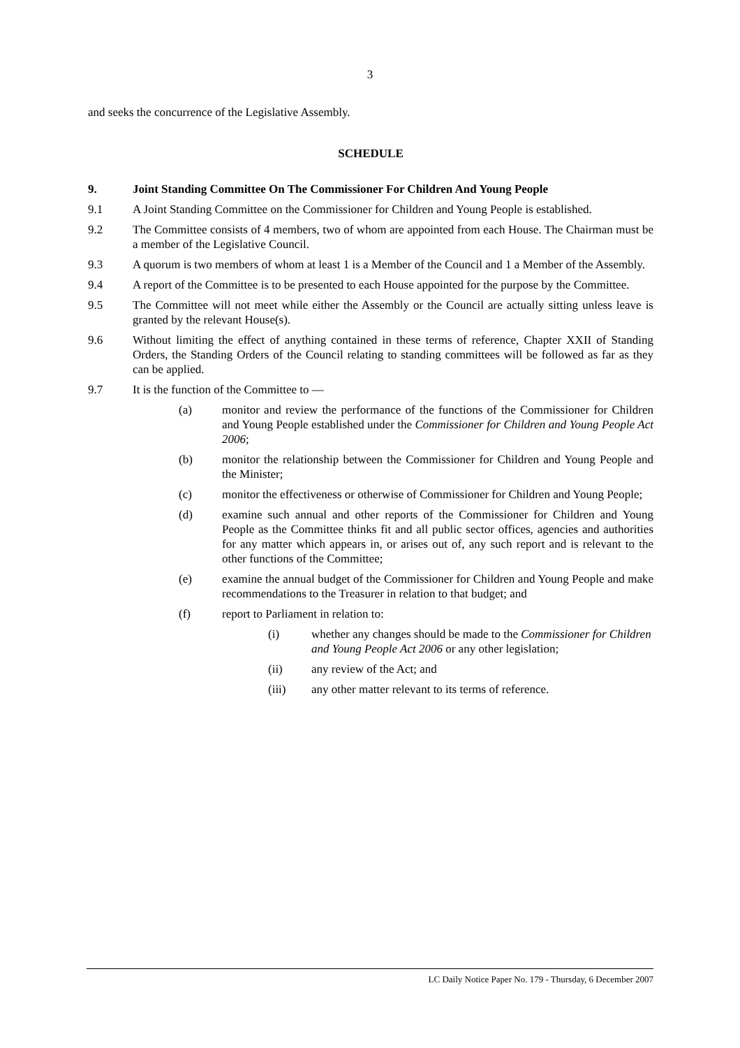3
and seeks the concurrence of the Legislative Assembly.
SCHEDULE
9. Joint Standing Committee On The Commissioner For Children And Young People
9.1 A Joint Standing Committee on the Commissioner for Children and Young People is established.
9.2 The Committee consists of 4 members, two of whom are appointed from each House. The Chairman must be a member of the Legislative Council.
9.3 A quorum is two members of whom at least 1 is a Member of the Council and 1 a Member of the Assembly.
9.4 A report of the Committee is to be presented to each House appointed for the purpose by the Committee.
9.5 The Committee will not meet while either the Assembly or the Council are actually sitting unless leave is granted by the relevant House(s).
9.6 Without limiting the effect of anything contained in these terms of reference, Chapter XXII of Standing Orders, the Standing Orders of the Council relating to standing committees will be followed as far as they can be applied.
9.7 It is the function of the Committee to —
(a) monitor and review the performance of the functions of the Commissioner for Children and Young People established under the Commissioner for Children and Young People Act 2006;
(b) monitor the relationship between the Commissioner for Children and Young People and the Minister;
(c) monitor the effectiveness or otherwise of Commissioner for Children and Young People;
(d) examine such annual and other reports of the Commissioner for Children and Young People as the Committee thinks fit and all public sector offices, agencies and authorities for any matter which appears in, or arises out of, any such report and is relevant to the other functions of the Committee;
(e) examine the annual budget of the Commissioner for Children and Young People and make recommendations to the Treasurer in relation to that budget; and
(f) report to Parliament in relation to:
(i) whether any changes should be made to the Commissioner for Children and Young People Act 2006 or any other legislation;
(ii) any review of the Act; and
(iii) any other matter relevant to its terms of reference.
LC Daily Notice Paper No. 179 - Thursday, 6 December 2007